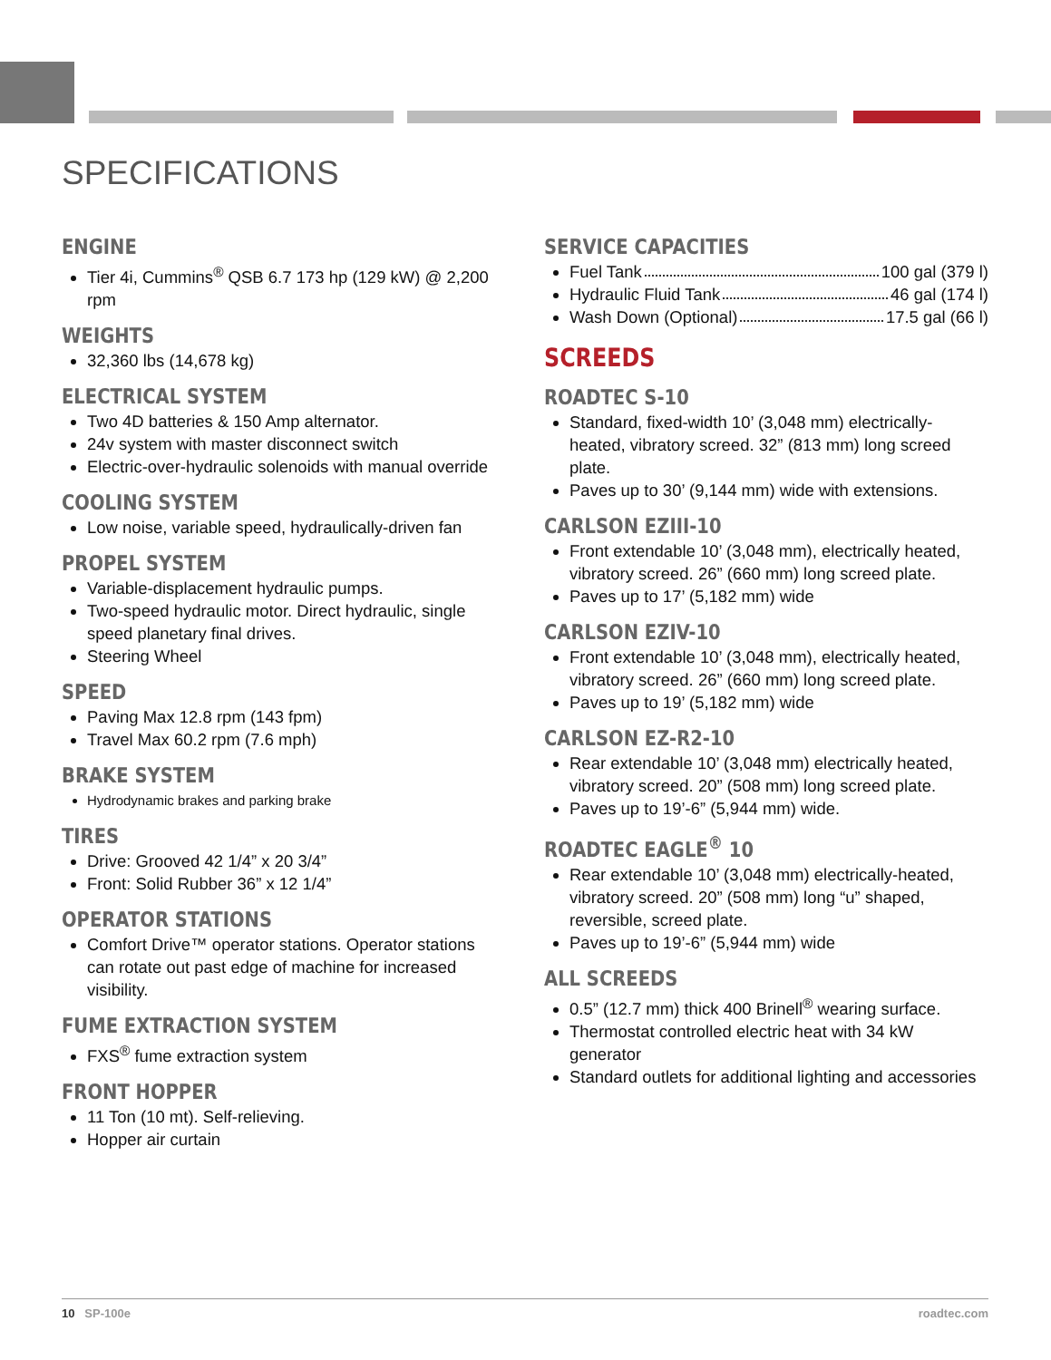SPECIFICATIONS
ENGINE
Tier 4i, Cummins<sup>®</sup> QSB 6.7 173 hp (129 kW) @ 2,200 rpm
WEIGHTS
32,360 lbs (14,678 kg)
ELECTRICAL SYSTEM
Two 4D batteries & 150 Amp alternator.
24v system with master disconnect switch
Electric-over-hydraulic solenoids with manual override
COOLING SYSTEM
Low noise, variable speed, hydraulically-driven fan
PROPEL SYSTEM
Variable-displacement hydraulic pumps.
Two-speed hydraulic motor. Direct hydraulic, single speed planetary final drives.
Steering Wheel
SPEED
Paving Max 12.8 rpm (143 fpm)
Travel Max 60.2 rpm (7.6 mph)
BRAKE SYSTEM
Hydrodynamic brakes and parking brake
TIRES
Drive: Grooved 42 1/4” x 20 3/4”
Front: Solid Rubber 36” x 12 1/4”
OPERATOR STATIONS
Comfort Drive™ operator stations. Operator stations can rotate out past edge of machine for increased visibility.
FUME EXTRACTION SYSTEM
FXS<sup>®</sup> fume extraction system
FRONT HOPPER
11 Ton (10 mt). Self-relieving.
Hopper air curtain
SERVICE CAPACITIES
Fuel Tank 100 gal (379 l)
Hydraulic Fluid Tank 46 gal (174 l)
Wash Down (Optional) 17.5 gal (66 l)
SCREEDS
ROADTEC S-10
Standard, fixed-width 10’ (3,048 mm) electrically-heated, vibratory screed. 32” (813 mm) long screed plate.
Paves up to 30’ (9,144 mm) wide with extensions.
CARLSON EZIII-10
Front extendable 10’ (3,048 mm), electrically heated, vibratory screed. 26” (660 mm) long screed plate.
Paves up to 17’ (5,182 mm) wide
CARLSON EZIV-10
Front extendable 10’ (3,048 mm), electrically heated, vibratory screed. 26” (660 mm) long screed plate.
Paves up to 19’ (5,182 mm) wide
CARLSON EZ-R2-10
Rear extendable 10’ (3,048 mm) electrically heated, vibratory screed. 20” (508 mm) long screed plate.
Paves up to 19’-6” (5,944 mm) wide.
ROADTEC EAGLE<sup>®</sup> 10
Rear extendable 10’ (3,048 mm) electrically-heated, vibratory screed. 20” (508 mm) long “u” shaped, reversible, screed plate.
Paves up to 19’-6” (5,944 mm) wide
ALL SCREEDS
0.5” (12.7 mm) thick 400 Brinell<sup>®</sup> wearing surface.
Thermostat controlled electric heat with 34 kW generator
Standard outlets for additional lighting and accessories
10 SP-100e roadtec.com